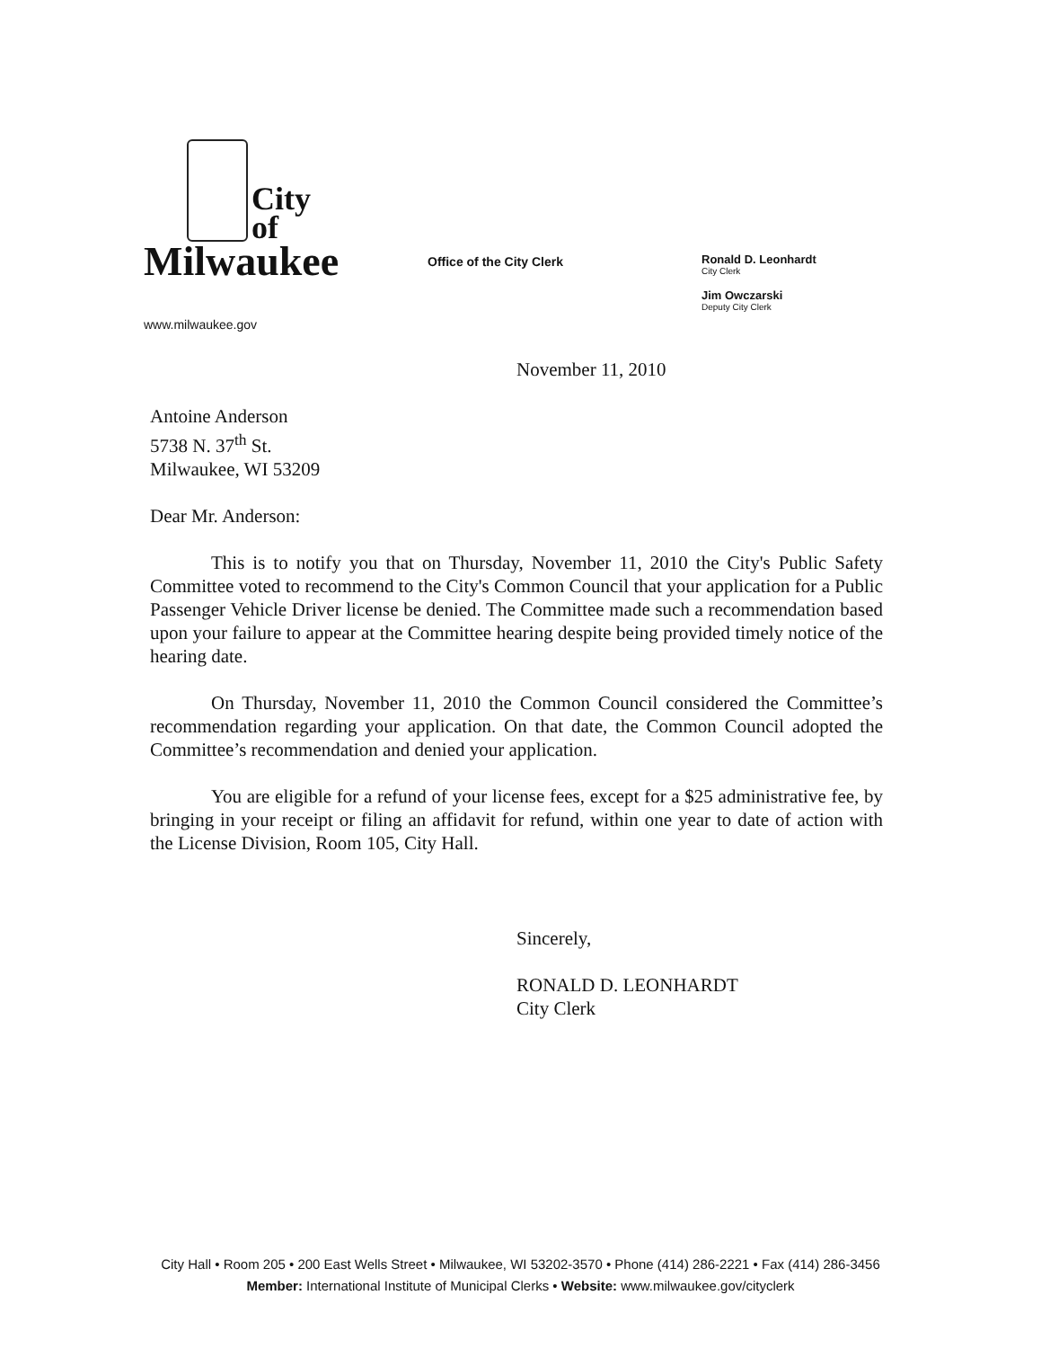City
of
Milwaukee
Office of the City Clerk
Ronald D. Leonhardt
City Clerk
Jim Owczarski
Deputy City Clerk
www.milwaukee.gov
November 11, 2010
Antoine Anderson
5738 N. 37<sup>th</sup> St.
Milwaukee, WI 53209
Dear Mr. Anderson:
This is to notify you that on Thursday, November 11, 2010 the City's Public Safety Committee voted to recommend to the City's Common Council that your application for a Public Passenger Vehicle Driver license be denied. The Committee made such a recommendation based upon your failure to appear at the Committee hearing despite being provided timely notice of the hearing date.
On Thursday, November 11, 2010 the Common Council considered the Committee’s recommendation regarding your application. On that date, the Common Council adopted the Committee’s recommendation and denied your application.
You are eligible for a refund of your license fees, except for a $25 administrative fee, by bringing in your receipt or filing an affidavit for refund, within one year to date of action with the License Division, Room 105, City Hall.
Sincerely,
RONALD D. LEONHARDT
City Clerk
City Hall • Room 205 • 200 East Wells Street • Milwaukee, WI 53202-3570 • Phone (414) 286-2221 • Fax (414) 286-3456
Member: International Institute of Municipal Clerks • Website: www.milwaukee.gov/cityclerk